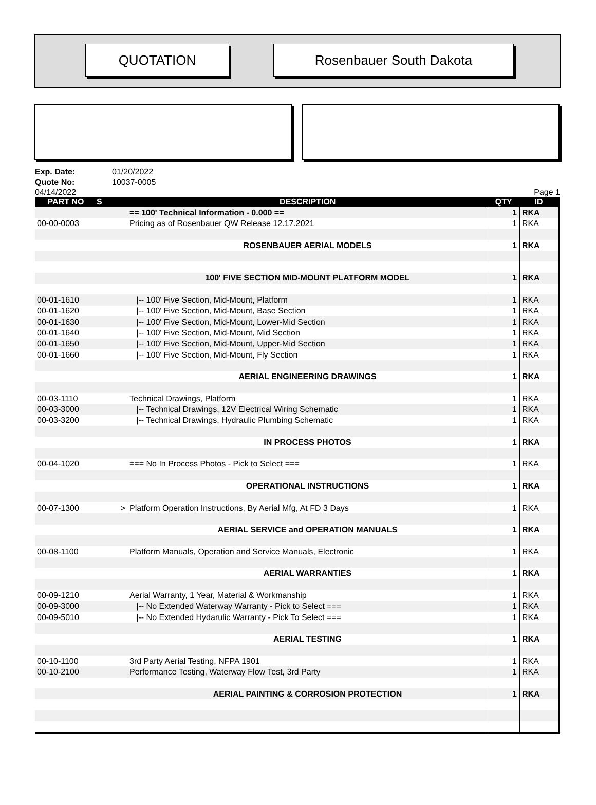QUOTATION Rosenbauer South Dakota
Exp. Date: 01/20/2022
Quote No: 10037-0005
04/14/2022 Page 1
| PART NO | S | DESCRIPTION | QTY | ID |
| --- | --- | --- | --- | --- |
| | | == 100' Technical Information - 0.000 == | 1 | RKA |
| 00-00-0003 | | Pricing as of Rosenbauer QW Release 12.17.2021 | 1 | RKA |
| | | ROSENBAUER AERIAL MODELS | 1 | RKA |
| | | 100' FIVE SECTION MID-MOUNT PLATFORM MODEL | 1 | RKA |
| 00-01-1610 | | /-- 100' Five Section, Mid-Mount, Platform | 1 | RKA |
| 00-01-1620 | | /-- 100' Five Section, Mid-Mount, Base Section | 1 | RKA |
| 00-01-1630 | | /-- 100' Five Section, Mid-Mount, Lower-Mid Section | 1 | RKA |
| 00-01-1640 | | /-- 100' Five Section, Mid-Mount, Mid Section | 1 | RKA |
| 00-01-1650 | | /-- 100' Five Section, Mid-Mount, Upper-Mid Section | 1 | RKA |
| 00-01-1660 | | /-- 100' Five Section, Mid-Mount, Fly Section | 1 | RKA |
| | | AERIAL ENGINEERING DRAWINGS | 1 | RKA |
| 00-03-1110 | | Technical Drawings, Platform | 1 | RKA |
| 00-03-3000 | | /-- Technical Drawings, 12V Electrical Wiring Schematic | 1 | RKA |
| 00-03-3200 | | /-- Technical Drawings, Hydraulic Plumbing Schematic | 1 | RKA |
| | | IN PROCESS PHOTOS | 1 | RKA |
| 00-04-1020 | | === No In Process Photos - Pick to Select === | 1 | RKA |
| | | OPERATIONAL INSTRUCTIONS | 1 | RKA |
| 00-07-1300 | > | Platform Operation Instructions, By Aerial Mfg, At FD 3 Days | 1 | RKA |
| | | AERIAL SERVICE and OPERATION MANUALS | 1 | RKA |
| 00-08-1100 | | Platform Manuals, Operation and Service Manuals, Electronic | 1 | RKA |
| | | AERIAL WARRANTIES | 1 | RKA |
| 00-09-1210 | | Aerial Warranty, 1 Year, Material & Workmanship | 1 | RKA |
| 00-09-3000 | | /-- No Extended Waterway Warranty - Pick to Select === | 1 | RKA |
| 00-09-5010 | | /-- No Extended Hydarulic Warranty - Pick To Select === | 1 | RKA |
| | | AERIAL TESTING | 1 | RKA |
| 00-10-1100 | | 3rd Party Aerial Testing, NFPA 1901 | 1 | RKA |
| 00-10-2100 | | Performance Testing, Waterway Flow Test, 3rd Party | 1 | RKA |
| | | AERIAL PAINTING & CORROSION PROTECTION | 1 | RKA |